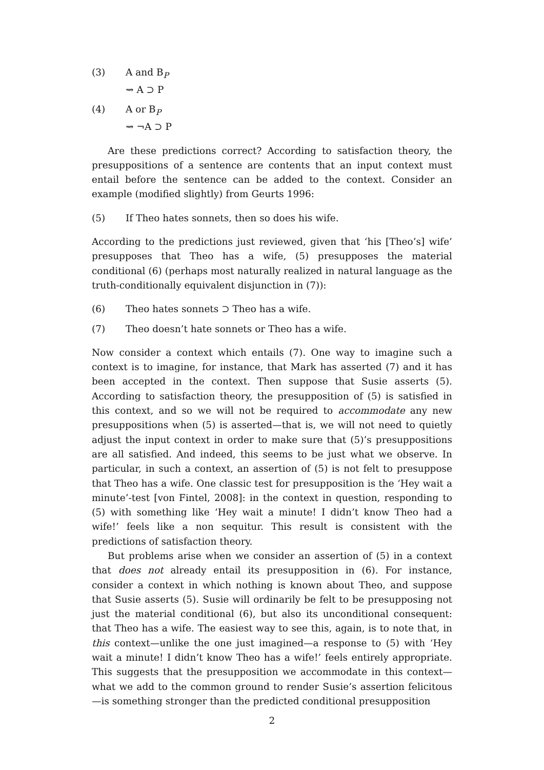(3) A and B<sub>P</sub>
⇝ A ⊃ P
(4) A or B<sub>P</sub>
⇝ ¬A ⊃ P
Are these predictions correct? According to satisfaction theory, the presuppositions of a sentence are contents that an input context must entail before the sentence can be added to the context. Consider an example (modified slightly) from Geurts 1996:
(5) If Theo hates sonnets, then so does his wife.
According to the predictions just reviewed, given that ‘his [Theo’s] wife’ presupposes that Theo has a wife, (5) presupposes the material conditional (6) (perhaps most naturally realized in natural language as the truth-conditionally equivalent disjunction in (7)):
(6) Theo hates sonnets ⊃ Theo has a wife.
(7) Theo doesn’t hate sonnets or Theo has a wife.
Now consider a context which entails (7). One way to imagine such a context is to imagine, for instance, that Mark has asserted (7) and it has been accepted in the context. Then suppose that Susie asserts (5). According to satisfaction theory, the presupposition of (5) is satisfied in this context, and so we will not be required to accommodate any new presuppositions when (5) is asserted—that is, we will not need to quietly adjust the input context in order to make sure that (5)’s presuppositions are all satisfied. And indeed, this seems to be just what we observe. In particular, in such a context, an assertion of (5) is not felt to presuppose that Theo has a wife. One classic test for presupposition is the ‘Hey wait a minute’-test [von Fintel, 2008]: in the context in question, responding to (5) with something like ‘Hey wait a minute! I didn’t know Theo had a wife!’ feels like a non sequitur. This result is consistent with the predictions of satisfaction theory.
But problems arise when we consider an assertion of (5) in a context that does not already entail its presupposition in (6). For instance, consider a context in which nothing is known about Theo, and suppose that Susie asserts (5). Susie will ordinarily be felt to be presupposing not just the material conditional (6), but also its unconditional consequent: that Theo has a wife. The easiest way to see this, again, is to note that, in this context—unlike the one just imagined—a response to (5) with ‘Hey wait a minute! I didn’t know Theo has a wife!’ feels entirely appropriate. This suggests that the presupposition we accommodate in this context—what we add to the common ground to render Susie’s assertion felicitous—is something stronger than the predicted conditional presupposition
2